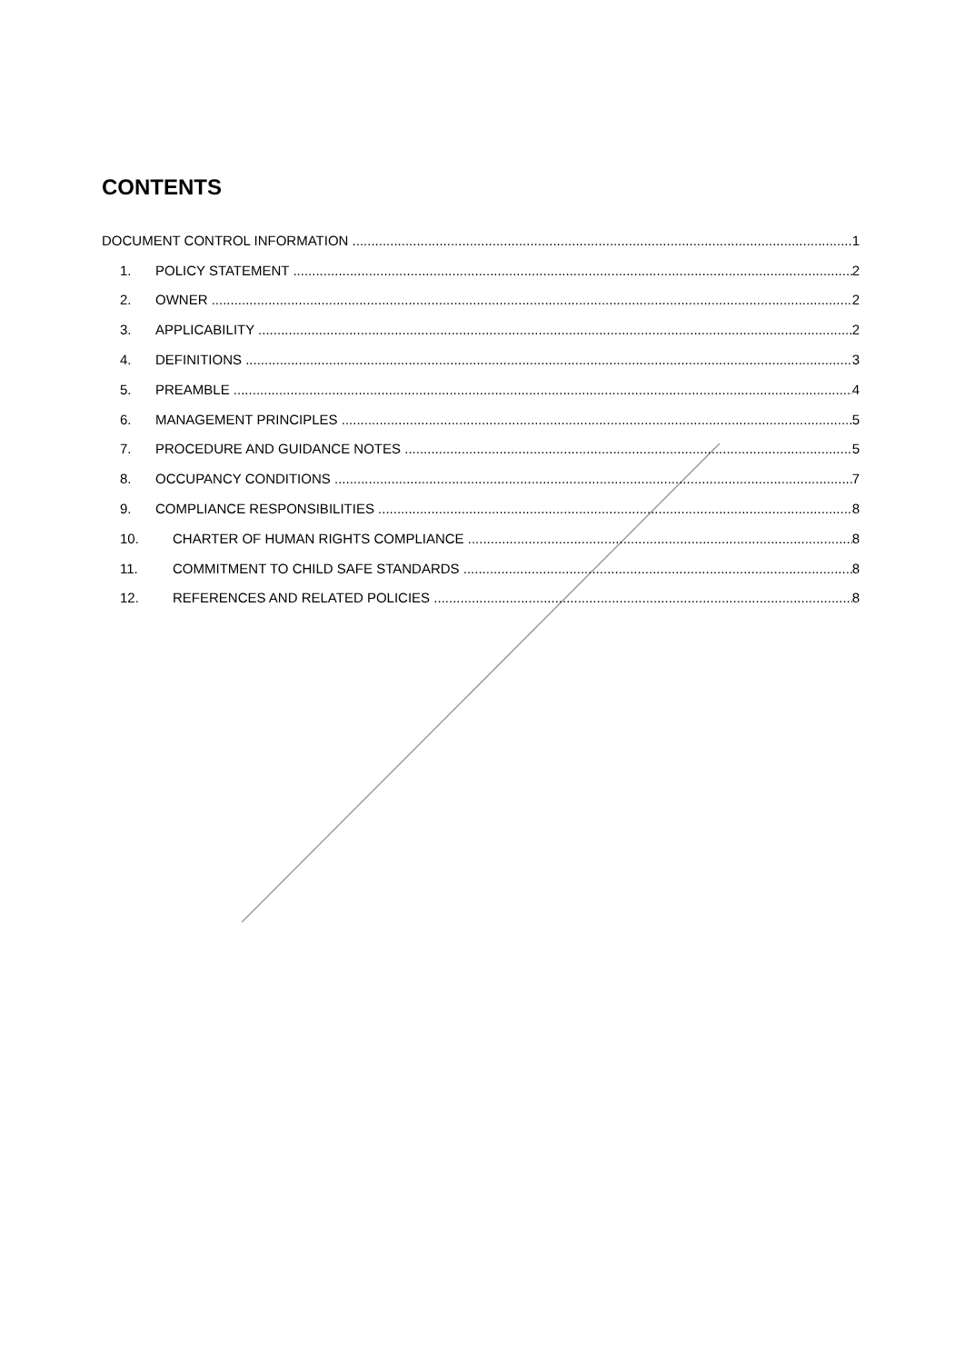CONTENTS
DOCUMENT CONTROL INFORMATION 1
1. POLICY STATEMENT 2
2. OWNER 2
3. APPLICABILITY 2
4. DEFINITIONS 3
5. PREAMBLE 4
6. MANAGEMENT PRINCIPLES 5
7. PROCEDURE AND GUIDANCE NOTES 5
8. OCCUPANCY CONDITIONS 7
9. COMPLIANCE RESPONSIBILITIES 8
10. CHARTER OF HUMAN RIGHTS COMPLIANCE 8
11. COMMITMENT TO CHILD SAFE STANDARDS 8
12. REFERENCES AND RELATED POLICIES 8